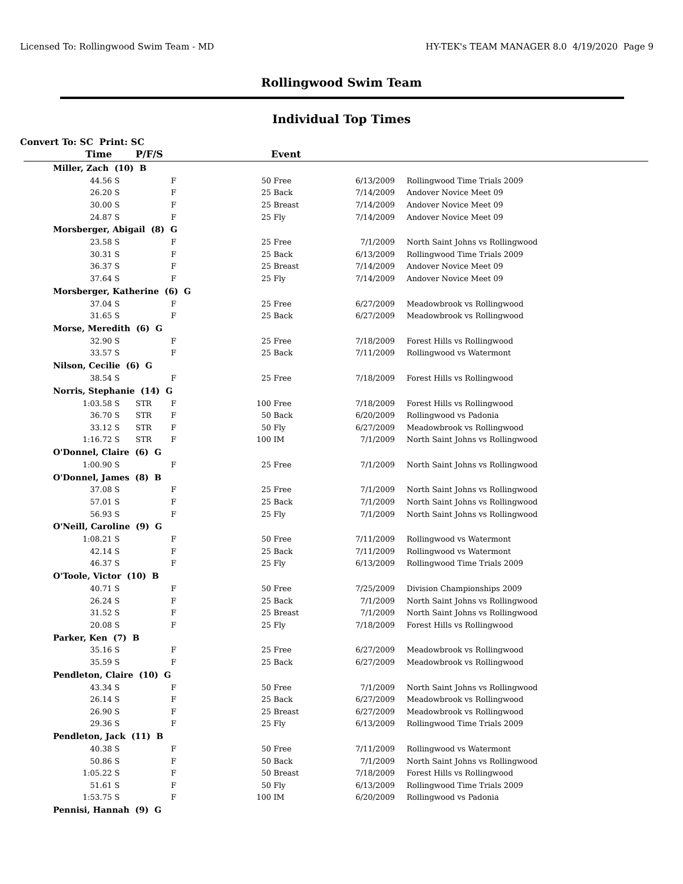Licensed To: Rollingwood Swim Team - MD HY-TEK's TEAM MANAGER 8.0 4/19/2020 Page 9
Rollingwood Swim Team
Individual Top Times
Convert To: SC Print: SC
| Time | | P/F/S | | | Event | | | |
| --- | --- | --- | --- | --- | --- | --- | --- | --- |
| Miller, Zach (10) B | | | | | | | | |
| 44.56 | S | | F | 50 | Free | 6/13/2009 | | Rollingwood Time Trials 2009 |
| 26.20 | S | | F | 25 | Back | 7/14/2009 | | Andover Novice Meet 09 |
| 30.00 | S | | F | 25 | Breast | 7/14/2009 | | Andover Novice Meet 09 |
| 24.87 | S | | F | 25 | Fly | 7/14/2009 | | Andover Novice Meet 09 |
| Morsberger, Abigail (8) G | | | | | | | | |
| 23.58 | S | | F | 25 | Free | 7/1/2009 | | North Saint Johns vs Rollingwood |
| 30.31 | S | | F | 25 | Back | 6/13/2009 | | Rollingwood Time Trials 2009 |
| 36.37 | S | | F | 25 | Breast | 7/14/2009 | | Andover Novice Meet 09 |
| 37.64 | S | | F | 25 | Fly | 7/14/2009 | | Andover Novice Meet 09 |
| Morsberger, Katherine (6) G | | | | | | | | |
| 37.04 | S | | F | 25 | Free | 6/27/2009 | | Meadowbrook vs Rollingwood |
| 31.65 | S | | F | 25 | Back | 6/27/2009 | | Meadowbrook vs Rollingwood |
| Morse, Meredith (6) G | | | | | | | | |
| 32.90 | S | | F | 25 | Free | 7/18/2009 | | Forest Hills vs Rollingwood |
| 33.57 | S | | F | 25 | Back | 7/11/2009 | | Rollingwood vs Watermont |
| Nilson, Cecilie (6) G | | | | | | | | |
| 38.54 | S | | F | 25 | Free | 7/18/2009 | | Forest Hills vs Rollingwood |
| Norris, Stephanie (14) G | | | | | | | | |
| 1:03.58 | S | STR | F | 100 | Free | 7/18/2009 | | Forest Hills vs Rollingwood |
| 36.70 | S | STR | F | 50 | Back | 6/20/2009 | | Rollingwood vs Padonia |
| 33.12 | S | STR | F | 50 | Fly | 6/27/2009 | | Meadowbrook vs Rollingwood |
| 1:16.72 | S | STR | F | 100 | IM | 7/1/2009 | | North Saint Johns vs Rollingwood |
| O'Donnel, Claire (6) G | | | | | | | | |
| 1:00.90 | S | | F | 25 | Free | 7/1/2009 | | North Saint Johns vs Rollingwood |
| O'Donnel, James (8) B | | | | | | | | |
| 37.08 | S | | F | 25 | Free | 7/1/2009 | | North Saint Johns vs Rollingwood |
| 57.01 | S | | F | 25 | Back | 7/1/2009 | | North Saint Johns vs Rollingwood |
| 56.93 | S | | F | 25 | Fly | 7/1/2009 | | North Saint Johns vs Rollingwood |
| O'Neill, Caroline (9) G | | | | | | | | |
| 1:08.21 | S | | F | 50 | Free | 7/11/2009 | | Rollingwood vs Watermont |
| 42.14 | S | | F | 25 | Back | 7/11/2009 | | Rollingwood vs Watermont |
| 46.37 | S | | F | 25 | Fly | 6/13/2009 | | Rollingwood Time Trials 2009 |
| O'Toole, Victor (10) B | | | | | | | | |
| 40.71 | S | | F | 50 | Free | 7/25/2009 | | Division Championships 2009 |
| 26.24 | S | | F | 25 | Back | 7/1/2009 | | North Saint Johns vs Rollingwood |
| 31.52 | S | | F | 25 | Breast | 7/1/2009 | | North Saint Johns vs Rollingwood |
| 20.08 | S | | F | 25 | Fly | 7/18/2009 | | Forest Hills vs Rollingwood |
| Parker, Ken (7) B | | | | | | | | |
| 35.16 | S | | F | 25 | Free | 6/27/2009 | | Meadowbrook vs Rollingwood |
| 35.59 | S | | F | 25 | Back | 6/27/2009 | | Meadowbrook vs Rollingwood |
| Pendleton, Claire (10) G | | | | | | | | |
| 43.34 | S | | F | 50 | Free | 7/1/2009 | | North Saint Johns vs Rollingwood |
| 26.14 | S | | F | 25 | Back | 6/27/2009 | | Meadowbrook vs Rollingwood |
| 26.90 | S | | F | 25 | Breast | 6/27/2009 | | Meadowbrook vs Rollingwood |
| 29.36 | S | | F | 25 | Fly | 6/13/2009 | | Rollingwood Time Trials 2009 |
| Pendleton, Jack (11) B | | | | | | | | |
| 40.38 | S | | F | 50 | Free | 7/11/2009 | | Rollingwood vs Watermont |
| 50.86 | S | | F | 50 | Back | 7/1/2009 | | North Saint Johns vs Rollingwood |
| 1:05.22 | S | | F | 50 | Breast | 7/18/2009 | | Forest Hills vs Rollingwood |
| 51.61 | S | | F | 50 | Fly | 6/13/2009 | | Rollingwood Time Trials 2009 |
| 1:53.75 | S | | F | 100 | IM | 6/20/2009 | | Rollingwood vs Padonia |
| Pennisi, Hannah (9) G | | | | | | | | |